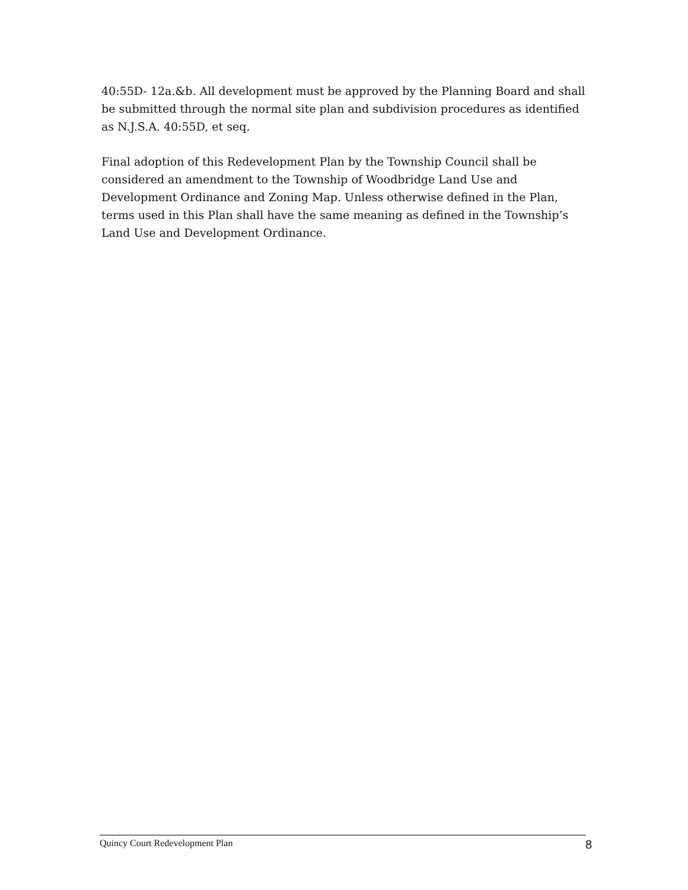40:55D- 12a.&b. All development must be approved by the Planning Board and shall be submitted through the normal site plan and subdivision procedures as identified as N.J.S.A. 40:55D, et seq.
Final adoption of this Redevelopment Plan by the Township Council shall be considered an amendment to the Township of Woodbridge Land Use and Development Ordinance and Zoning Map. Unless otherwise defined in the Plan, terms used in this Plan shall have the same meaning as defined in the Township’s Land Use and Development Ordinance.
Quincy Court Redevelopment Plan 8